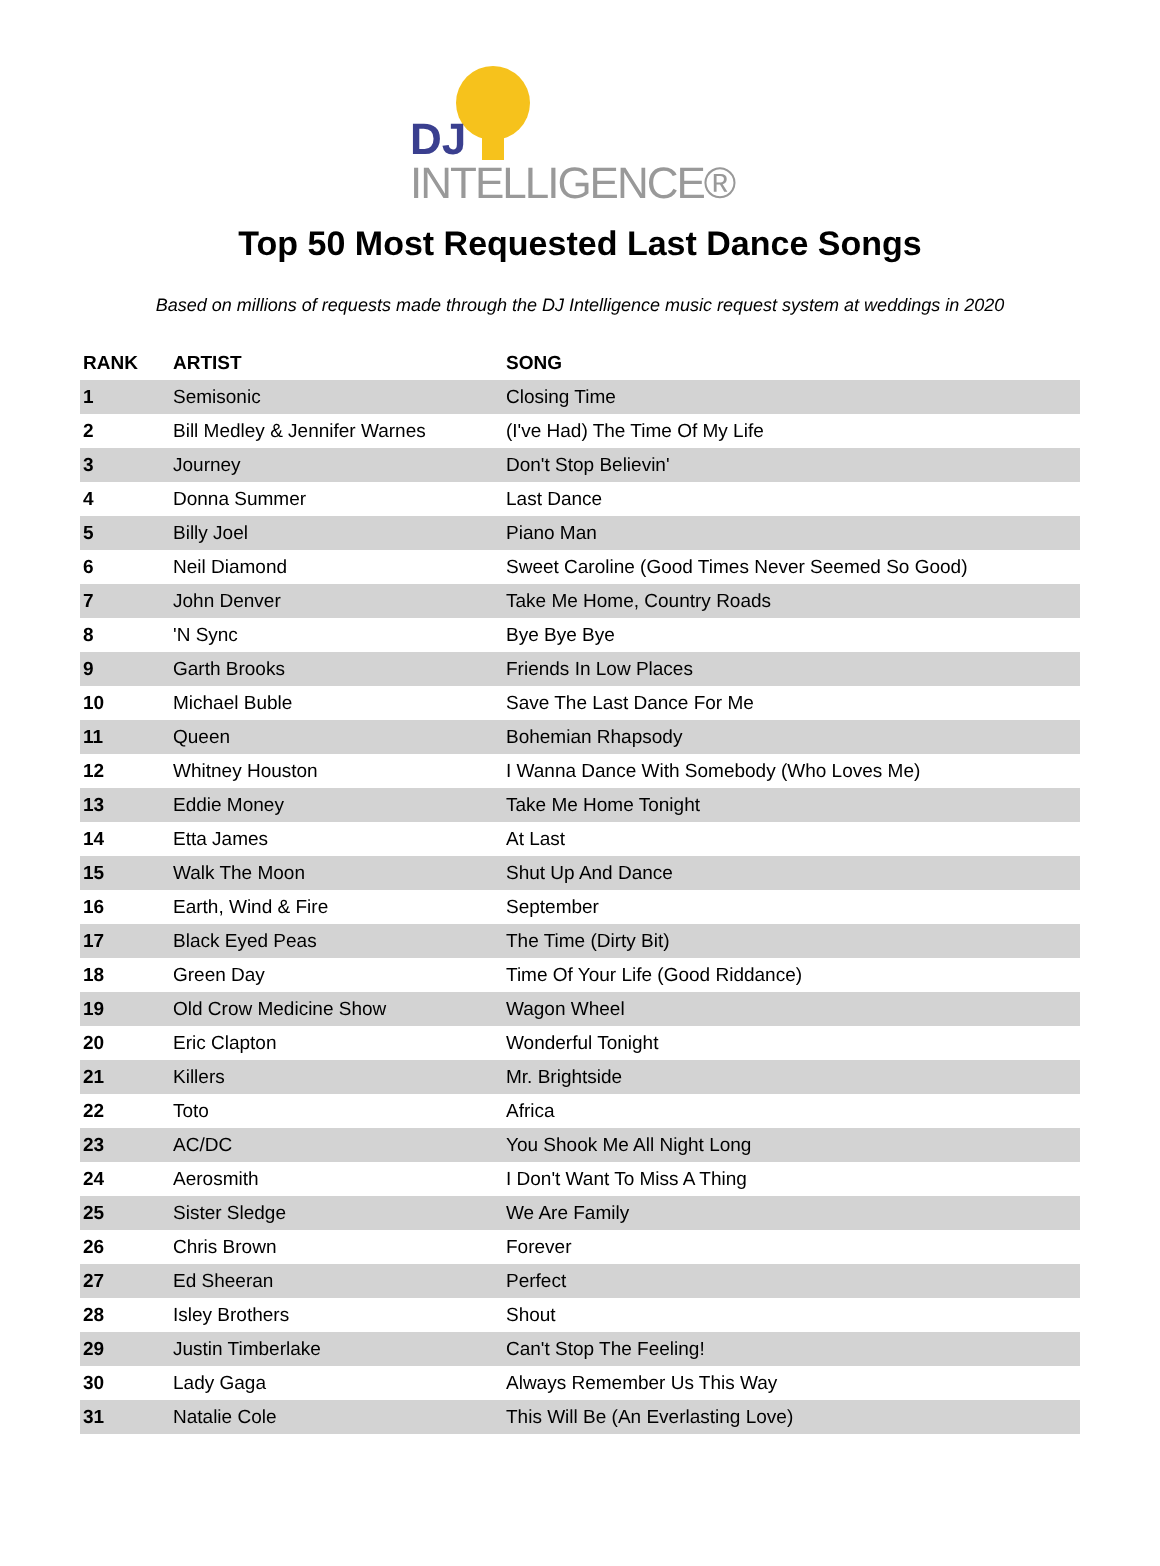DJ
INTELLIGENCE®
Top 50 Most Requested Last Dance Songs
Based on millions of requests made through the DJ Intelligence music request system at weddings in 2020
| RANK | ARTIST | SONG |
| --- | --- | --- |
| 1 | Semisonic | Closing Time |
| 2 | Bill Medley & Jennifer Warnes | (I've Had) The Time Of My Life |
| 3 | Journey | Don't Stop Believin' |
| 4 | Donna Summer | Last Dance |
| 5 | Billy Joel | Piano Man |
| 6 | Neil Diamond | Sweet Caroline (Good Times Never Seemed So Good) |
| 7 | John Denver | Take Me Home, Country Roads |
| 8 | 'N Sync | Bye Bye Bye |
| 9 | Garth Brooks | Friends In Low Places |
| 10 | Michael Buble | Save The Last Dance For Me |
| 11 | Queen | Bohemian Rhapsody |
| 12 | Whitney Houston | I Wanna Dance With Somebody (Who Loves Me) |
| 13 | Eddie Money | Take Me Home Tonight |
| 14 | Etta James | At Last |
| 15 | Walk The Moon | Shut Up And Dance |
| 16 | Earth, Wind & Fire | September |
| 17 | Black Eyed Peas | The Time (Dirty Bit) |
| 18 | Green Day | Time Of Your Life (Good Riddance) |
| 19 | Old Crow Medicine Show | Wagon Wheel |
| 20 | Eric Clapton | Wonderful Tonight |
| 21 | Killers | Mr. Brightside |
| 22 | Toto | Africa |
| 23 | AC/DC | You Shook Me All Night Long |
| 24 | Aerosmith | I Don't Want To Miss A Thing |
| 25 | Sister Sledge | We Are Family |
| 26 | Chris Brown | Forever |
| 27 | Ed Sheeran | Perfect |
| 28 | Isley Brothers | Shout |
| 29 | Justin Timberlake | Can't Stop The Feeling! |
| 30 | Lady Gaga | Always Remember Us This Way |
| 31 | Natalie Cole | This Will Be (An Everlasting Love) |